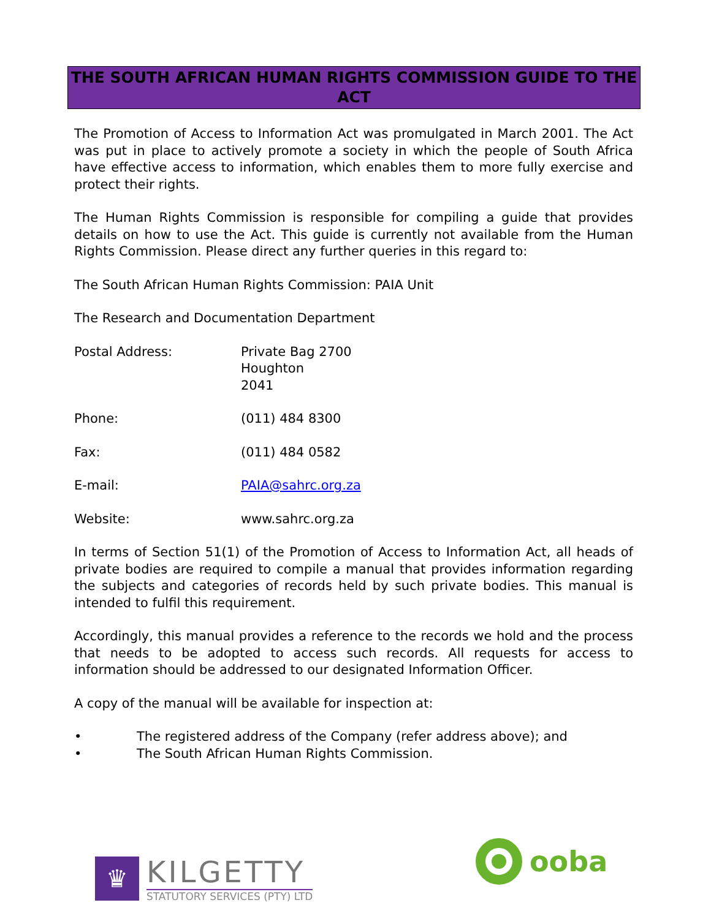THE SOUTH AFRICAN HUMAN RIGHTS COMMISSION GUIDE TO THE ACT
The Promotion of Access to Information Act was promulgated in March 2001. The Act was put in place to actively promote a society in which the people of South Africa have effective access to information, which enables them to more fully exercise and protect their rights.
The Human Rights Commission is responsible for compiling a guide that provides details on how to use the Act. This guide is currently not available from the Human Rights Commission. Please direct any further queries in this regard to:
The South African Human Rights Commission: PAIA Unit
The Research and Documentation Department
Postal Address: Private Bag 2700
Houghton
2041
Phone: (011) 484 8300
Fax: (011) 484 0582
E-mail: PAIA@sahrc.org.za
Website: www.sahrc.org.za
In terms of Section 51(1) of the Promotion of Access to Information Act, all heads of private bodies are required to compile a manual that provides information regarding the subjects and categories of records held by such private bodies. This manual is intended to fulfil this requirement.
Accordingly, this manual provides a reference to the records we hold and the process that needs to be adopted to access such records. All requests for access to information should be addressed to our designated Information Officer.
A copy of the manual will be available for inspection at:
• The registered address of the Company (refer address above); and
• The South African Human Rights Commission.
♛
KILGETTY
STATUTORY SERVICES (PTY) LTD
ooba